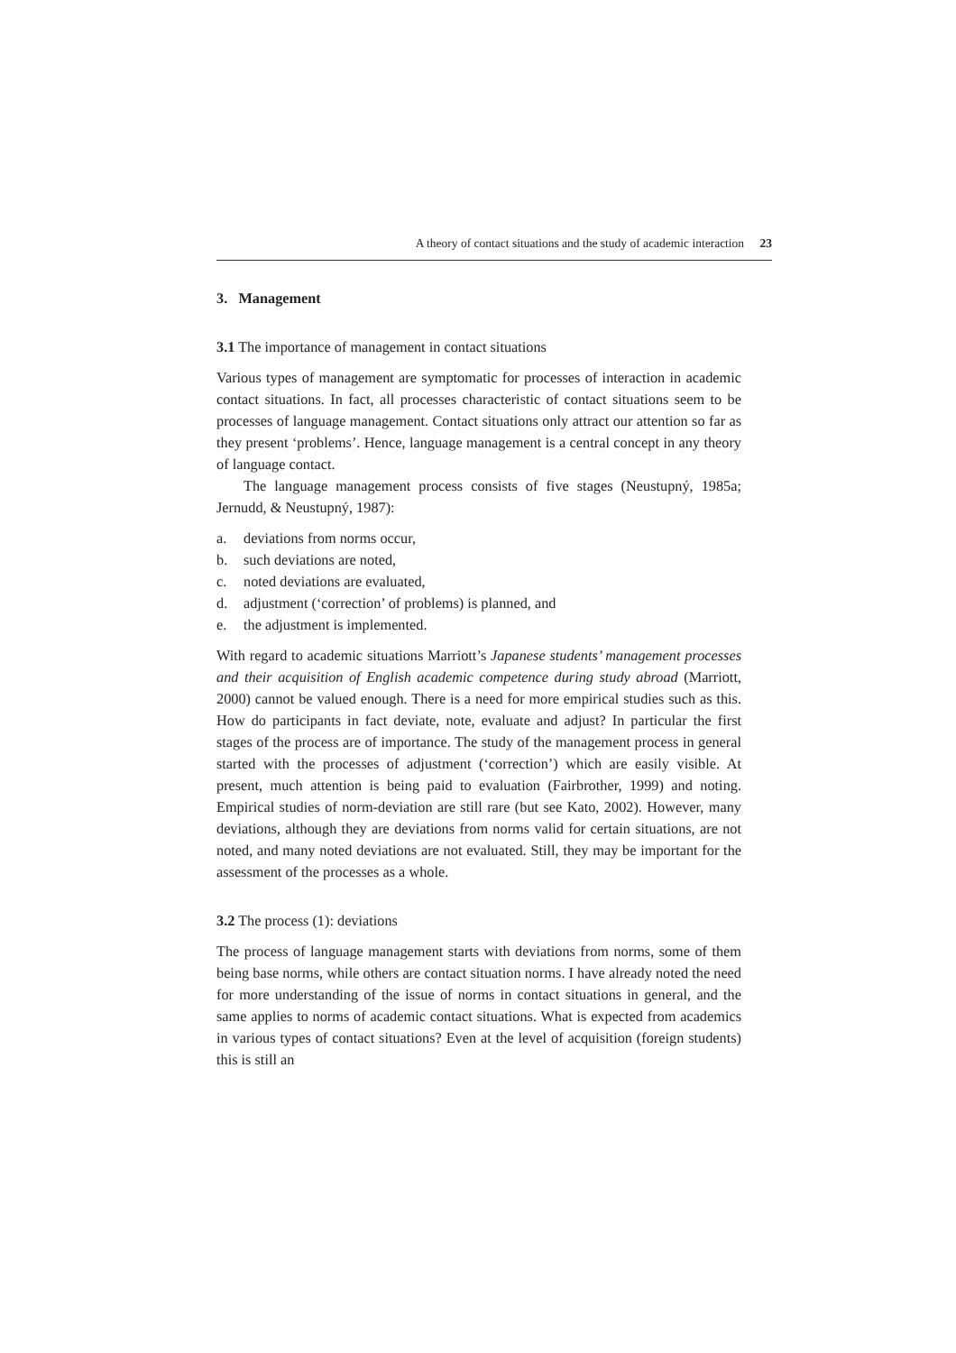A theory of contact situations and the study of academic interaction 23
3. Management
3.1 The importance of management in contact situations
Various types of management are symptomatic for processes of interaction in academic contact situations. In fact, all processes characteristic of contact situations seem to be processes of language management. Contact situations only attract our attention so far as they present ‘problems’. Hence, language management is a central concept in any theory of language contact.
The language management process consists of five stages (Neustupný, 1985a; Jernudd, & Neustupný, 1987):
a. deviations from norms occur,
b. such deviations are noted,
c. noted deviations are evaluated,
d. adjustment (‘correction’ of problems) is planned, and
e. the adjustment is implemented.
With regard to academic situations Marriott’s Japanese students’ management processes and their acquisition of English academic competence during study abroad (Marriott, 2000) cannot be valued enough. There is a need for more empirical studies such as this. How do participants in fact deviate, note, evaluate and adjust? In particular the first stages of the process are of importance. The study of the management process in general started with the processes of adjustment (‘correction’) which are easily visible. At present, much attention is being paid to evaluation (Fairbrother, 1999) and noting. Empirical studies of norm-deviation are still rare (but see Kato, 2002). However, many deviations, although they are deviations from norms valid for certain situations, are not noted, and many noted deviations are not evaluated. Still, they may be important for the assessment of the processes as a whole.
3.2 The process (1): deviations
The process of language management starts with deviations from norms, some of them being base norms, while others are contact situation norms. I have already noted the need for more understanding of the issue of norms in contact situations in general, and the same applies to norms of academic contact situations. What is expected from academics in various types of contact situations? Even at the level of acquisition (foreign students) this is still an